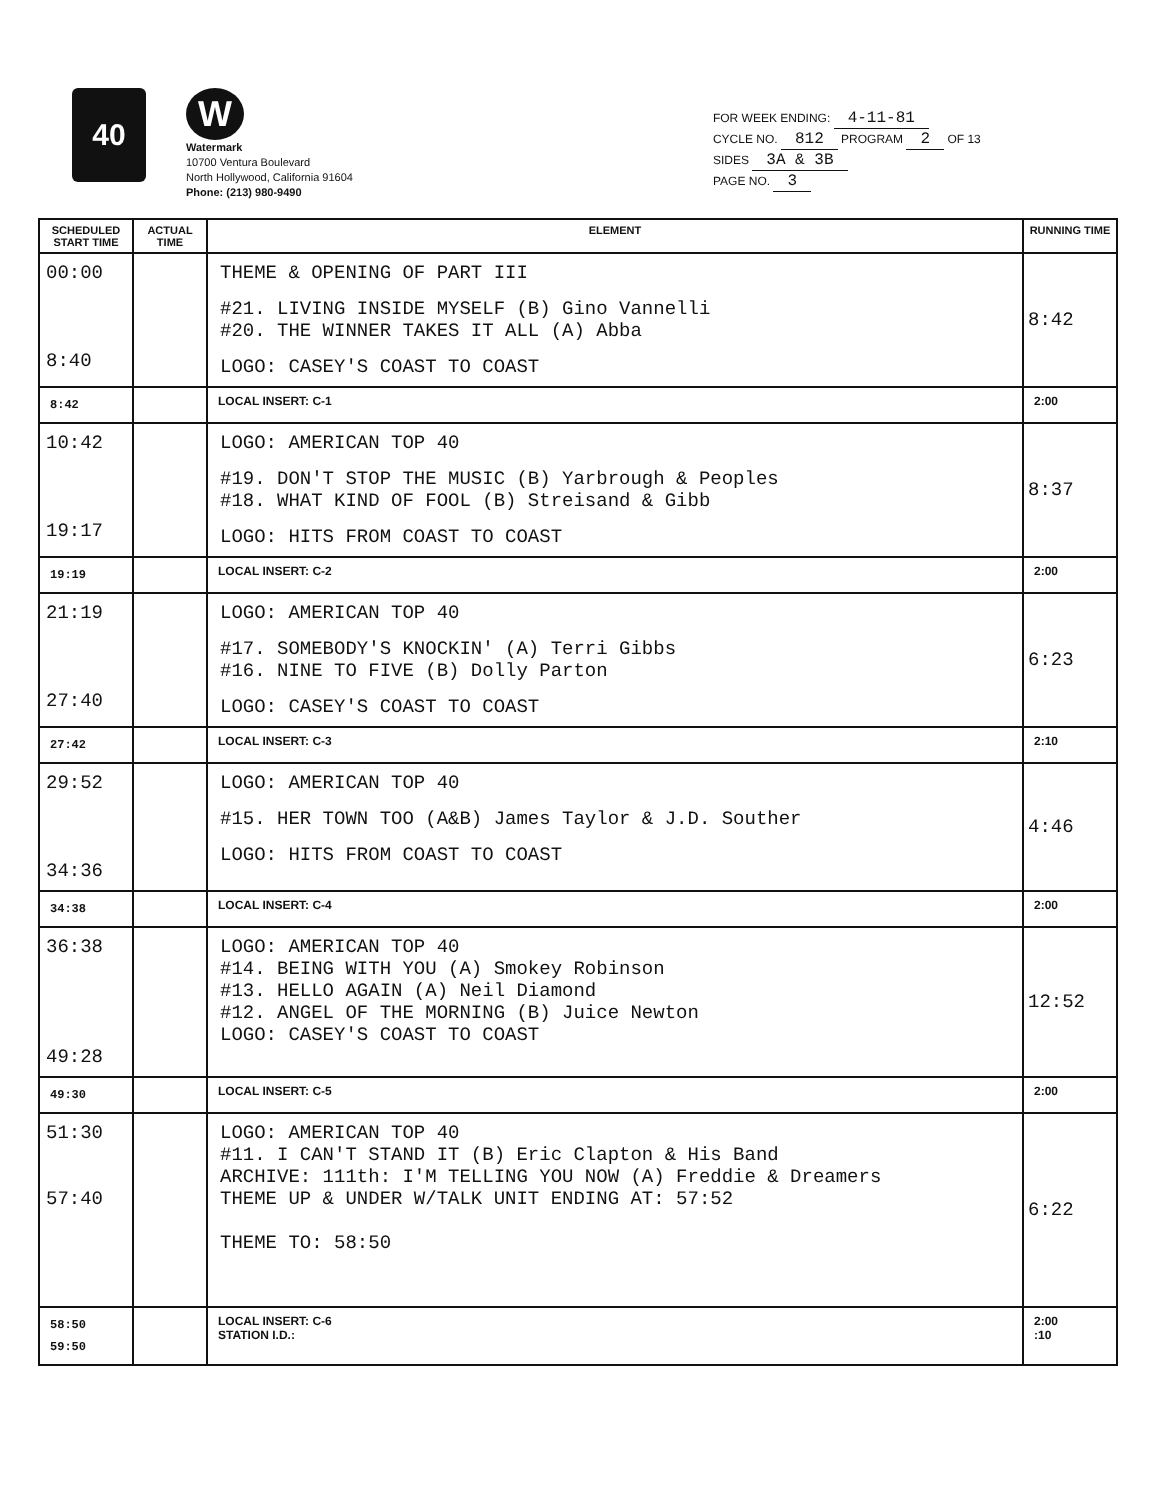40
W
Watermark
10700 Ventura Boulevard
North Hollywood, California 91604
Phone: (213) 980-9490
FOR WEEK ENDING: 4-11-81
CYCLE NO. 812 PROGRAM 2 OF 13
SIDES 3A & 3B
PAGE NO. 3
| SCHEDULED START TIME | ACTUAL TIME | ELEMENT | RUNNING TIME |
| --- | --- | --- | --- |
| 00:00 8:40 | | THEME & OPENING OF PART III #21. LIVING INSIDE MYSELF (B) Gino Vannelli #20. THE WINNER TAKES IT ALL (A) Abba LOGO: CASEY'S COAST TO COAST | 8:42 |
| 8:42 | | LOCAL INSERT: C-1 | 2:00 |
| 10:42 19:17 | | LOGO: AMERICAN TOP 40 #19. DON'T STOP THE MUSIC (B) Yarbrough & Peoples #18. WHAT KIND OF FOOL (B) Streisand & Gibb LOGO: HITS FROM COAST TO COAST | 8:37 |
| 19:19 | | LOCAL INSERT: C-2 | 2:00 |
| 21:19 27:40 | | LOGO: AMERICAN TOP 40 #17. SOMEBODY'S KNOCKIN' (A) Terri Gibbs #16. NINE TO FIVE (B) Dolly Parton LOGO: CASEY'S COAST TO COAST | 6:23 |
| 27:42 | | LOCAL INSERT: C-3 | 2:10 |
| 29:52 34:36 | | LOGO: AMERICAN TOP 40 #15. HER TOWN TOO (A&B) James Taylor & J.D. Souther LOGO: HITS FROM COAST TO COAST | 4:46 |
| 34:38 | | LOCAL INSERT: C-4 | 2:00 |
| 36:38 49:28 | | LOGO: AMERICAN TOP 40 #14. BEING WITH YOU (A) Smokey Robinson #13. HELLO AGAIN (A) Neil Diamond #12. ANGEL OF THE MORNING (B) Juice Newton LOGO: CASEY'S COAST TO COAST | 12:52 |
| 49:30 | | LOCAL INSERT: C-5 | 2:00 |
| 51:30 57:40 | | LOGO: AMERICAN TOP 40 #11. I CAN'T STAND IT (B) Eric Clapton & His Band ARCHIVE: 111th: I'M TELLING YOU NOW (A) Freddie & Dreamers THEME UP & UNDER W/TALK UNIT ENDING AT: 57:52 THEME TO: 58:50 | 6:22 |
| 58:50 59:50 | | LOCAL INSERT: C-6 STATION I.D.: | 2:00 :10 |